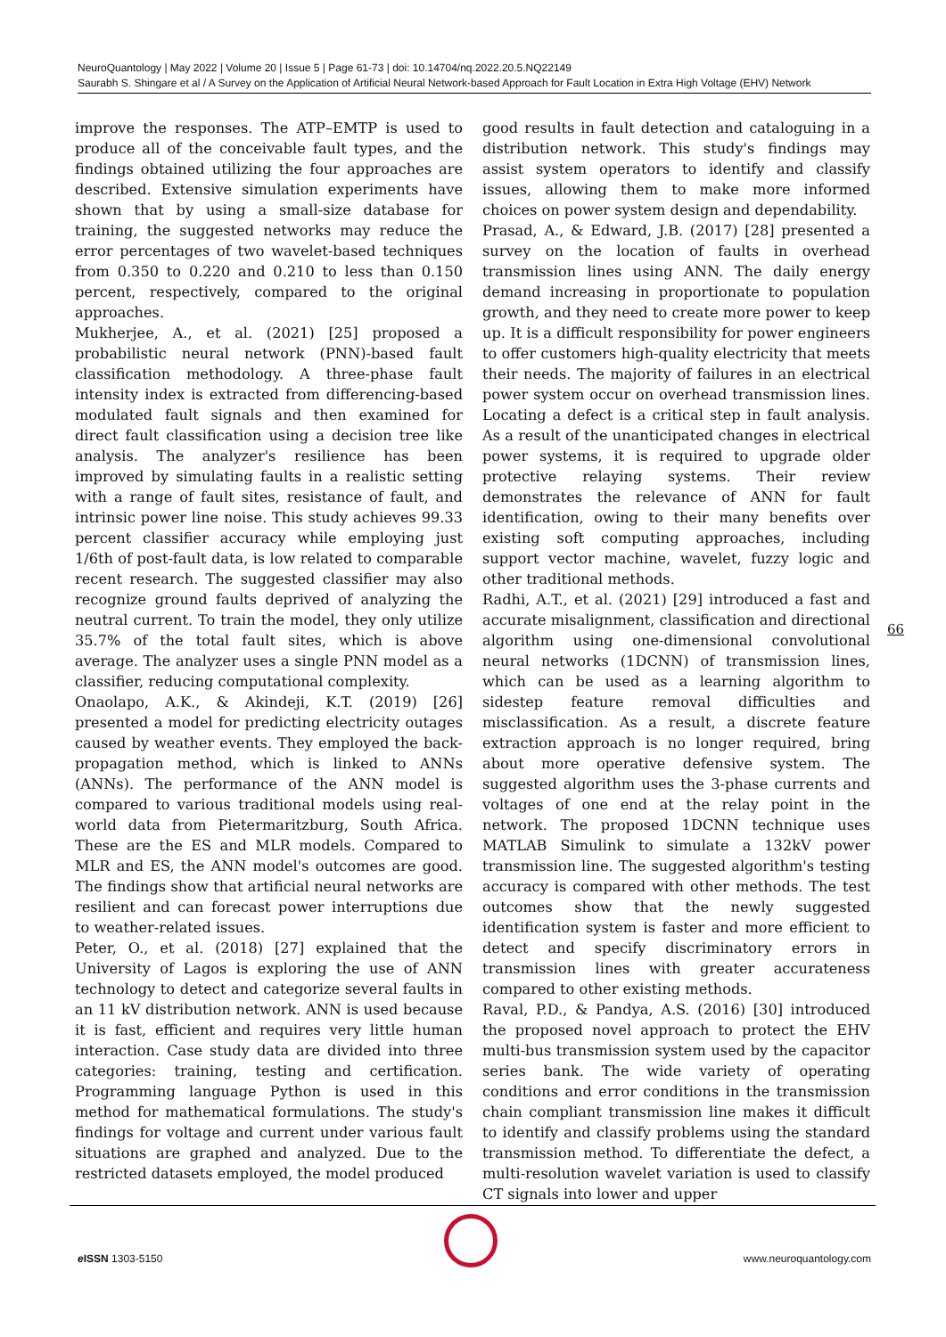NeuroQuantology | May 2022 | Volume 20 | Issue 5 | Page 61-73 | doi: 10.14704/nq.2022.20.5.NQ22149
Saurabh S. Shingare et al / A Survey on the Application of Artificial Neural Network-based Approach for Fault Location in Extra High Voltage (EHV) Network
improve the responses. The ATP–EMTP is used to produce all of the conceivable fault types, and the findings obtained utilizing the four approaches are described. Extensive simulation experiments have shown that by using a small-size database for training, the suggested networks may reduce the error percentages of two wavelet-based techniques from 0.350 to 0.220 and 0.210 to less than 0.150 percent, respectively, compared to the original approaches.
Mukherjee, A., et al. (2021) [25] proposed a probabilistic neural network (PNN)-based fault classification methodology. A three-phase fault intensity index is extracted from differencing-based modulated fault signals and then examined for direct fault classification using a decision tree like analysis. The analyzer's resilience has been improved by simulating faults in a realistic setting with a range of fault sites, resistance of fault, and intrinsic power line noise. This study achieves 99.33 percent classifier accuracy while employing just 1/6th of post-fault data, is low related to comparable recent research. The suggested classifier may also recognize ground faults deprived of analyzing the neutral current. To train the model, they only utilize 35.7% of the total fault sites, which is above average. The analyzer uses a single PNN model as a classifier, reducing computational complexity.
Onaolapo, A.K., & Akindeji, K.T. (2019) [26] presented a model for predicting electricity outages caused by weather events. They employed the back-propagation method, which is linked to ANNs (ANNs). The performance of the ANN model is compared to various traditional models using real-world data from Pietermaritzburg, South Africa. These are the ES and MLR models. Compared to MLR and ES, the ANN model's outcomes are good. The findings show that artificial neural networks are resilient and can forecast power interruptions due to weather-related issues.
Peter, O., et al. (2018) [27] explained that the University of Lagos is exploring the use of ANN technology to detect and categorize several faults in an 11 kV distribution network. ANN is used because it is fast, efficient and requires very little human interaction. Case study data are divided into three categories: training, testing and certification. Programming language Python is used in this method for mathematical formulations. The study's findings for voltage and current under various fault situations are graphed and analyzed. Due to the restricted datasets employed, the model produced
good results in fault detection and cataloguing in a distribution network. This study's findings may assist system operators to identify and classify issues, allowing them to make more informed choices on power system design and dependability.
Prasad, A., & Edward, J.B. (2017) [28] presented a survey on the location of faults in overhead transmission lines using ANN. The daily energy demand increasing in proportionate to population growth, and they need to create more power to keep up. It is a difficult responsibility for power engineers to offer customers high-quality electricity that meets their needs. The majority of failures in an electrical power system occur on overhead transmission lines. Locating a defect is a critical step in fault analysis. As a result of the unanticipated changes in electrical power systems, it is required to upgrade older protective relaying systems. Their review demonstrates the relevance of ANN for fault identification, owing to their many benefits over existing soft computing approaches, including support vector machine, wavelet, fuzzy logic and other traditional methods.
Radhi, A.T., et al. (2021) [29] introduced a fast and accurate misalignment, classification and directional algorithm using one-dimensional convolutional neural networks (1DCNN) of transmission lines, which can be used as a learning algorithm to sidestep feature removal difficulties and misclassification. As a result, a discrete feature extraction approach is no longer required, bring about more operative defensive system. The suggested algorithm uses the 3-phase currents and voltages of one end at the relay point in the network. The proposed 1DCNN technique uses MATLAB Simulink to simulate a 132kV power transmission line. The suggested algorithm's testing accuracy is compared with other methods. The test outcomes show that the newly suggested identification system is faster and more efficient to detect and specify discriminatory errors in transmission lines with greater accurateness compared to other existing methods.
Raval, P.D., & Pandya, A.S. (2016) [30] introduced the proposed novel approach to protect the EHV multi-bus transmission system used by the capacitor series bank. The wide variety of operating conditions and error conditions in the transmission chain compliant transmission line makes it difficult to identify and classify problems using the standard transmission method. To differentiate the defect, a multi-resolution wavelet variation is used to classify CT signals into lower and upper
66
e ISSN 1303-5150 www.neuroquantology.com